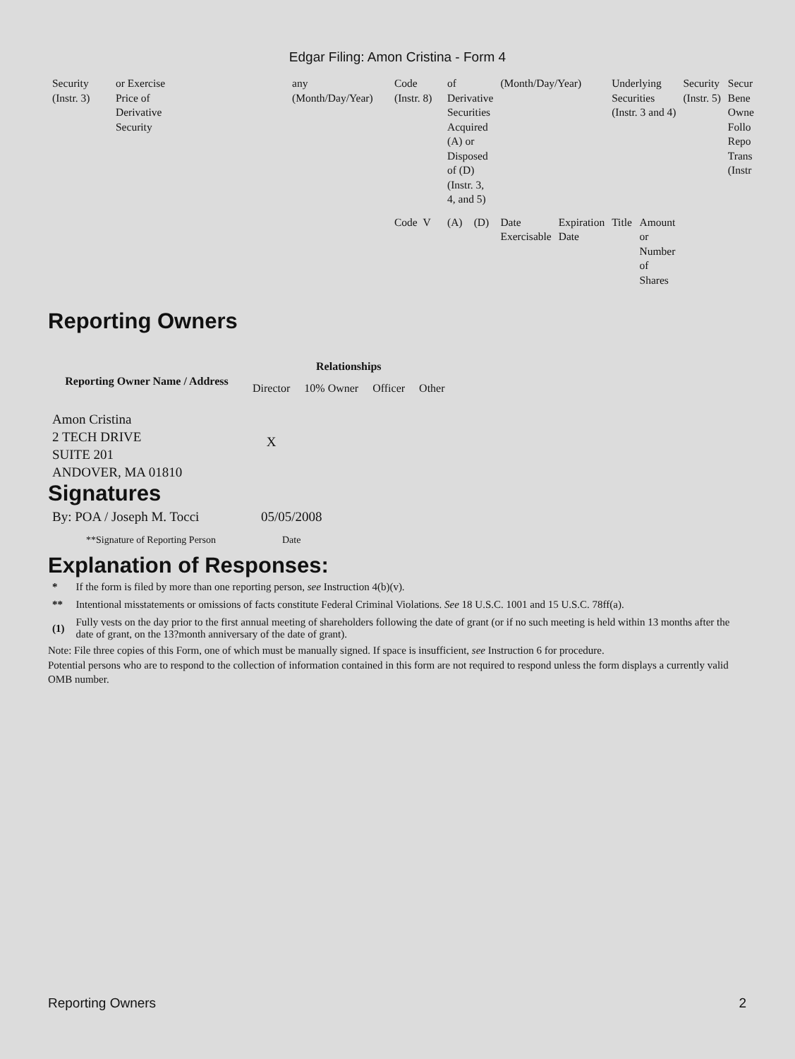Edgar Filing: Amon Cristina - Form 4
| Security (Instr. 3) | or Exercise Price of Derivative Security | any (Month/Day/Year) | Code (Instr. 8) | of Derivative Securities Acquired (A) or Disposed of (D) (Instr. 3, 4, and 5) | | (Month/Day/Year) | | Underlying Securities (Instr. 3 and 4) | | Security (Instr. 5) | Secur Bene Owne Follo Repo Trans (Instr |
| | | | Code V | (A) | (D) | Date Exercisable | Expiration Date | Title | Amount or Number of Shares | | |
Reporting Owners
| Reporting Owner Name / Address | Relationships | | | |
| --- | --- | --- | --- | --- |
| | Director | 10% Owner | Officer | Other |
| Amon Cristina 2 TECH DRIVE SUITE 201 ANDOVER, MA 01810 | X | | | |
Signatures
| By: POA / Joseph M. Tocci | 05/05/2008 |
| **Signature of Reporting Person | Date |
Explanation of Responses:
| * | If the form is filed by more than one reporting person, see Instruction 4(b)(v). |
| ** | Intentional misstatements or omissions of facts constitute Federal Criminal Violations. See 18 U.S.C. 1001 and 15 U.S.C. 78ff(a). |
| (1) | Fully vests on the day prior to the first annual meeting of shareholders following the date of grant (or if no such meeting is held within 13 months after the date of grant, on the 13?month anniversary of the date of grant). |
Note: File three copies of this Form, one of which must be manually signed. If space is insufficient, see Instruction 6 for procedure.
Potential persons who are to respond to the collection of information contained in this form are not required to respond unless the form displays a currently valid OMB number.
Reporting Owners 2